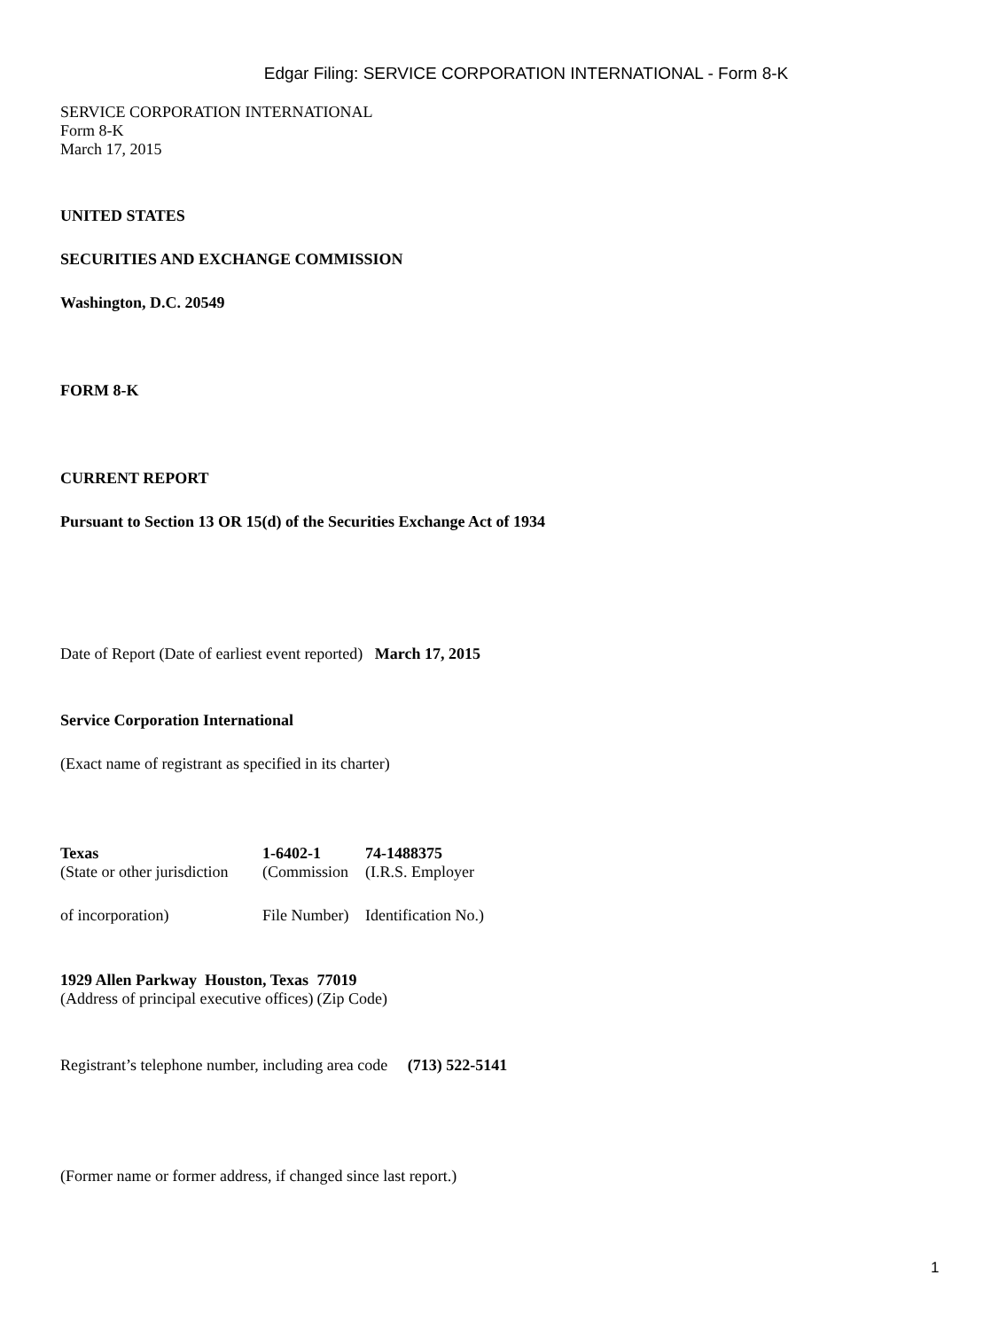Edgar Filing: SERVICE CORPORATION INTERNATIONAL - Form 8-K
SERVICE CORPORATION INTERNATIONAL
Form 8-K
March 17, 2015
UNITED STATES
SECURITIES AND EXCHANGE COMMISSION
Washington, D.C. 20549
FORM 8-K
CURRENT REPORT
Pursuant to Section 13 OR 15(d) of the Securities Exchange Act of 1934
Date of Report (Date of earliest event reported) March 17, 2015
Service Corporation International
(Exact name of registrant as specified in its charter)
| Texas | 1-6402-1 | 74-1488375 |
| (State or other jurisdiction | (Commission | (I.R.S. Employer |
| of incorporation) | File Number) | Identification No.) |
| 1929 Allen Parkway Houston, Texas | 77019 |
| (Address of principal executive offices) | (Zip Code) |
Registrant’s telephone number, including area code (713) 522-5141
(Former name or former address, if changed since last report.)
1